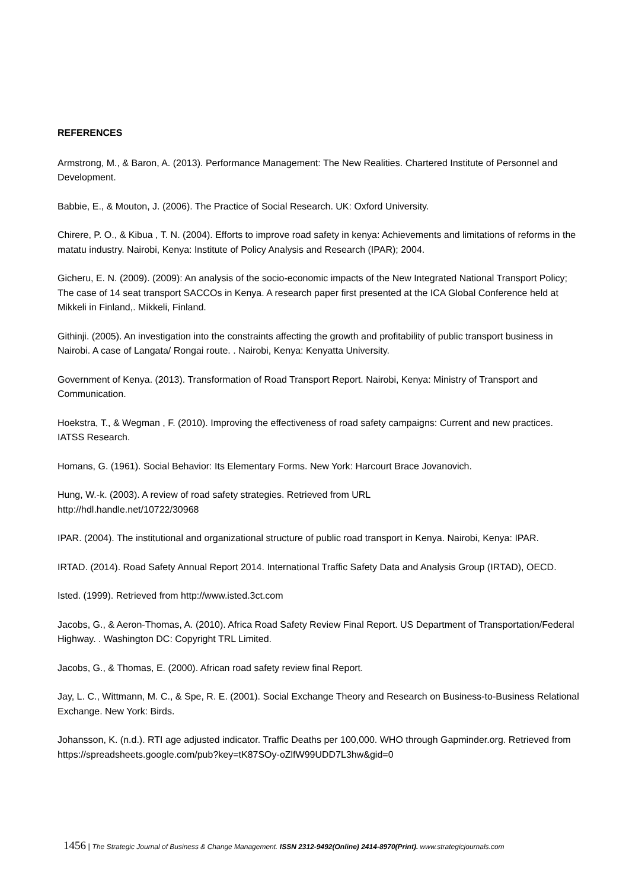REFERENCES
Armstrong, M., & Baron, A. (2013). Performance Management: The New Realities. Chartered Institute of Personnel and Development.
Babbie, E., & Mouton, J. (2006). The Practice of Social Research. UK: Oxford University.
Chirere, P. O., & Kibua , T. N. (2004). Efforts to improve road safety in kenya: Achievements and limitations of reforms in the matatu industry. Nairobi, Kenya: Institute of Policy Analysis and Research (IPAR); 2004.
Gicheru, E. N. (2009). (2009): An analysis of the socio-economic impacts of the New Integrated National Transport Policy; The case of 14 seat transport SACCOs in Kenya. A research paper first presented at the ICA Global Conference held at Mikkeli in Finland,. Mikkeli, Finland.
Githinji. (2005). An investigation into the constraints affecting the growth and profitability of public transport business in Nairobi. A case of Langata/ Rongai route. . Nairobi, Kenya: Kenyatta University.
Government of Kenya. (2013). Transformation of Road Transport Report. Nairobi, Kenya: Ministry of Transport and Communication.
Hoekstra, T., & Wegman , F. (2010). Improving the effectiveness of road safety campaigns: Current and new practices. IATSS Research.
Homans, G. (1961). Social Behavior: Its Elementary Forms. New York: Harcourt Brace Jovanovich.
Hung, W.-k. (2003). A review of road safety strategies. Retrieved from URL
http://hdl.handle.net/10722/30968
IPAR. (2004). The institutional and organizational structure of public road transport in Kenya. Nairobi, Kenya: IPAR.
IRTAD. (2014). Road Safety Annual Report 2014. International Traffic Safety Data and Analysis Group (IRTAD), OECD.
Isted. (1999). Retrieved from http://www.isted.3ct.com
Jacobs, G., & Aeron-Thomas, A. (2010). Africa Road Safety Review Final Report. US Department of Transportation/Federal Highway. . Washington DC: Copyright TRL Limited.
Jacobs, G., & Thomas, E. (2000). African road safety review final Report.
Jay, L. C., Wittmann, M. C., & Spe, R. E. (2001). Social Exchange Theory and Research on Business-to-Business Relational Exchange. New York: Birds.
Johansson, K. (n.d.). RTI age adjusted indicator. Traffic Deaths per 100,000. WHO through Gapminder.org. Retrieved from https://spreadsheets.google.com/pub?key=tK87SOy-oZlfW99UDD7L3hw&gid=0
1456 | The Strategic Journal of Business & Change Management. ISSN 2312-9492(Online) 2414-8970(Print). www.strategicjournals.com